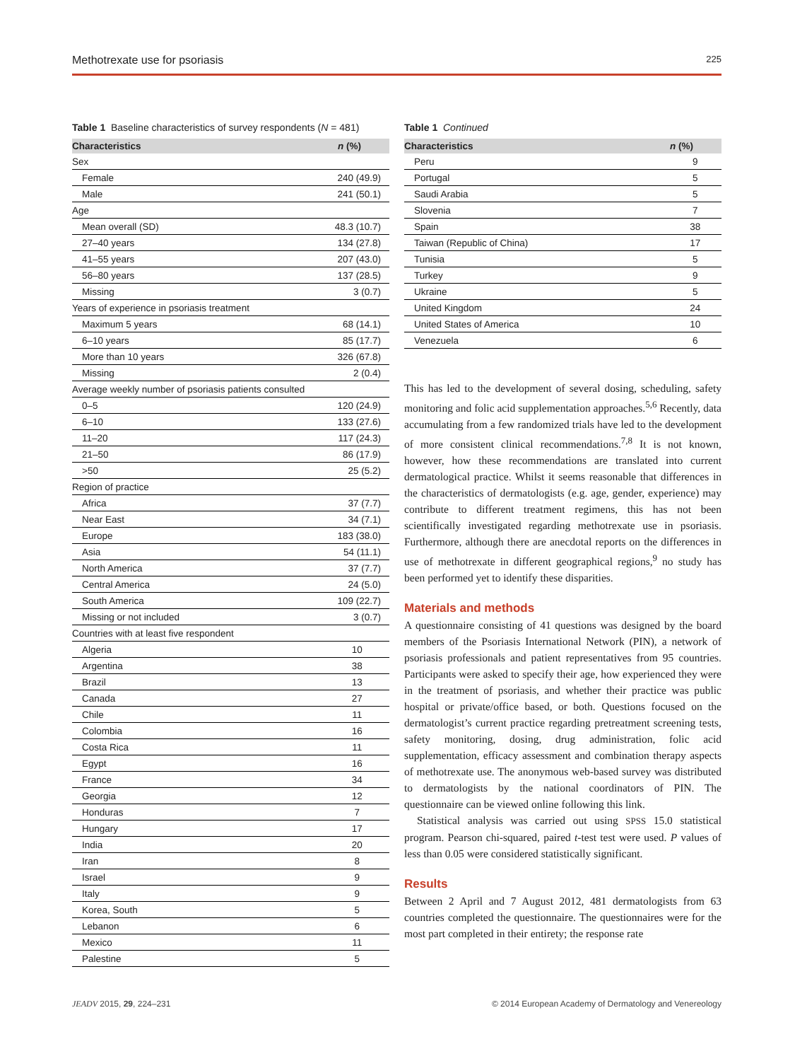Methotrexate use for psoriasis 225
Table 1 Baseline characteristics of survey respondents (N = 481)
| Characteristics | n (%) |
| --- | --- |
| Sex | |
| Female | 240 (49.9) |
| Male | 241 (50.1) |
| Age | |
| Mean overall (SD) | 48.3 (10.7) |
| 27–40 years | 134 (27.8) |
| 41–55 years | 207 (43.0) |
| 56–80 years | 137 (28.5) |
| Missing | 3 (0.7) |
| Years of experience in psoriasis treatment | |
| Maximum 5 years | 68 (14.1) |
| 6–10 years | 85 (17.7) |
| More than 10 years | 326 (67.8) |
| Missing | 2 (0.4) |
| Average weekly number of psoriasis patients consulted | |
| 0–5 | 120 (24.9) |
| 6–10 | 133 (27.6) |
| 11–20 | 117 (24.3) |
| 21–50 | 86 (17.9) |
| >50 | 25 (5.2) |
| Region of practice | |
| Africa | 37 (7.7) |
| Near East | 34 (7.1) |
| Europe | 183 (38.0) |
| Asia | 54 (11.1) |
| North America | 37 (7.7) |
| Central America | 24 (5.0) |
| South America | 109 (22.7) |
| Missing or not included | 3 (0.7) |
| Countries with at least five respondent | |
| Algeria | 10 |
| Argentina | 38 |
| Brazil | 13 |
| Canada | 27 |
| Chile | 11 |
| Colombia | 16 |
| Costa Rica | 11 |
| Egypt | 16 |
| France | 34 |
| Georgia | 12 |
| Honduras | 7 |
| Hungary | 17 |
| India | 20 |
| Iran | 8 |
| Israel | 9 |
| Italy | 9 |
| Korea, South | 5 |
| Lebanon | 6 |
| Mexico | 11 |
| Palestine | 5 |
Table 1 Continued
| Characteristics | n (%) |
| --- | --- |
| Peru | 9 |
| Portugal | 5 |
| Saudi Arabia | 5 |
| Slovenia | 7 |
| Spain | 38 |
| Taiwan (Republic of China) | 17 |
| Tunisia | 5 |
| Turkey | 9 |
| Ukraine | 5 |
| United Kingdom | 24 |
| United States of America | 10 |
| Venezuela | 6 |
This has led to the development of several dosing, scheduling, safety monitoring and folic acid supplementation approaches.<sup>5,6</sup> Recently, data accumulating from a few randomized trials have led to the development of more consistent clinical recommendations.<sup>7,8</sup> It is not known, however, how these recommendations are translated into current dermatological practice. Whilst it seems reasonable that differences in the characteristics of dermatologists (e.g. age, gender, experience) may contribute to different treatment regimens, this has not been scientifically investigated regarding methotrexate use in psoriasis. Furthermore, although there are anecdotal reports on the differences in use of methotrexate in different geographical regions,<sup>9</sup> no study has been performed yet to identify these disparities.
Materials and methods
A questionnaire consisting of 41 questions was designed by the board members of the Psoriasis International Network (PIN), a network of psoriasis professionals and patient representatives from 95 countries. Participants were asked to specify their age, how experienced they were in the treatment of psoriasis, and whether their practice was public hospital or private/office based, or both. Questions focused on the dermatologist’s current practice regarding pretreatment screening tests, safety monitoring, dosing, drug administration, folic acid supplementation, efficacy assessment and combination therapy aspects of methotrexate use. The anonymous web-based survey was distributed to dermatologists by the national coordinators of PIN. The questionnaire can be viewed online following this link.
Statistical analysis was carried out using SPSS 15.0 statistical program. Pearson chi-squared, paired t-test test were used. P values of less than 0.05 were considered statistically significant.
Results
Between 2 April and 7 August 2012, 481 dermatologists from 63 countries completed the questionnaire. The questionnaires were for the most part completed in their entirety; the response rate
JEADV 2015, 29, 224–231 © 2014 European Academy of Dermatology and Venereology